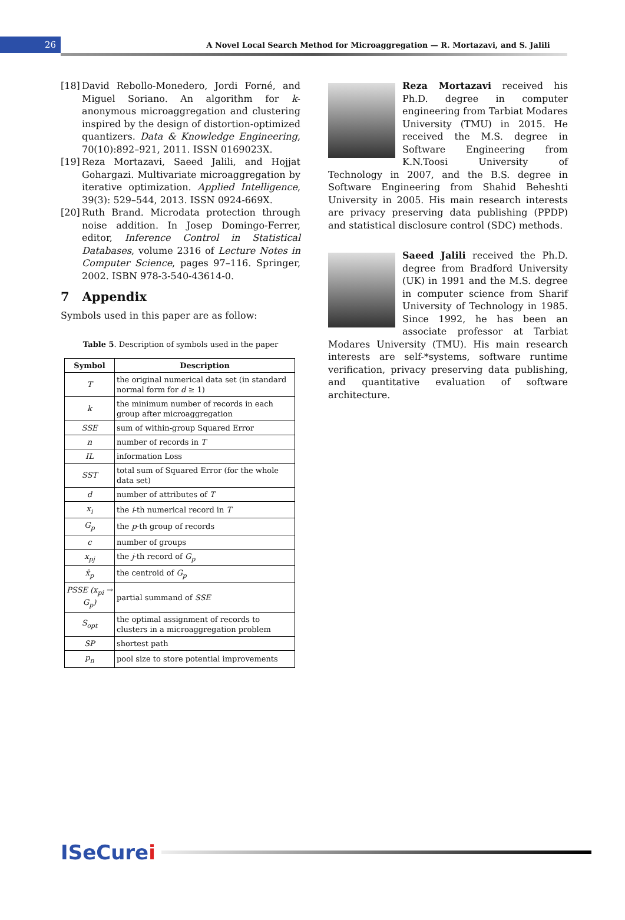26
A Novel Local Search Method for Microaggregation — R. Mortazavi, and S. Jalili
[18] David Rebollo-Monedero, Jordi Forné, and Miguel Soriano. An algorithm for k-anonymous microaggregation and clustering inspired by the design of distortion-optimized quantizers. Data & Knowledge Engineering, 70(10):892–921, 2011. ISSN 0169023X.
[19] Reza Mortazavi, Saeed Jalili, and Hojjat Gohargazi. Multivariate microaggregation by iterative optimization. Applied Intelligence, 39(3): 529–544, 2013. ISSN 0924-669X.
[20] Ruth Brand. Microdata protection through noise addition. In Josep Domingo-Ferrer, editor, Inference Control in Statistical Databases, volume 2316 of Lecture Notes in Computer Science, pages 97–116. Springer, 2002. ISBN 978-3-540-43614-0.
7 Appendix
Symbols used in this paper are as follow:
Table 5. Description of symbols used in the paper
| Symbol | Description |
| --- | --- |
| T | the original numerical data set (in standard normal form for d ≥ 1) |
| k | the minimum number of records in each group after microaggregation |
| SSE | sum of within-group Squared Error |
| n | number of records in T |
| IL | information Loss |
| SST | total sum of Squared Error (for the whole data set) |
| d | number of attributes of T |
| x<sub>i</sub> | the i -th numerical record in T |
| G<sub>p</sub> | the p -th group of records |
| c | number of groups |
| x<sub>pj</sub> | the j -th record of G<sub>p</sub> |
| x̄<sub>p</sub> | the centroid of G<sub>p</sub> |
| PSSE (x<sub>pi</sub> → G<sub>p</sub>) | partial summand of SSE |
| S<sub>opt</sub> | the optimal assignment of records to clusters in a microaggregation problem |
| SP | shortest path |
| p<sub>n</sub> | pool size to store potential improvements |
Reza Mortazavi received his Ph.D. degree in computer engineering from Tarbiat Modares University (TMU) in 2015. He received the M.S. degree in Software Engineering from K.N.Toosi University of Technology in 2007, and the B.S. degree in Software Engineering from Shahid Beheshti University in 2005. His main research interests are privacy preserving data publishing (PPDP) and statistical disclosure control (SDC) methods.
Saeed Jalili received the Ph.D. degree from Bradford University (UK) in 1991 and the M.S. degree in computer science from Sharif University of Technology in 1985. Since 1992, he has been an associate professor at Tarbiat Modares University (TMU). His main research interests are self-*systems, software runtime verification, privacy preserving data publishing, and quantitative evaluation of software architecture.
ISeCurei